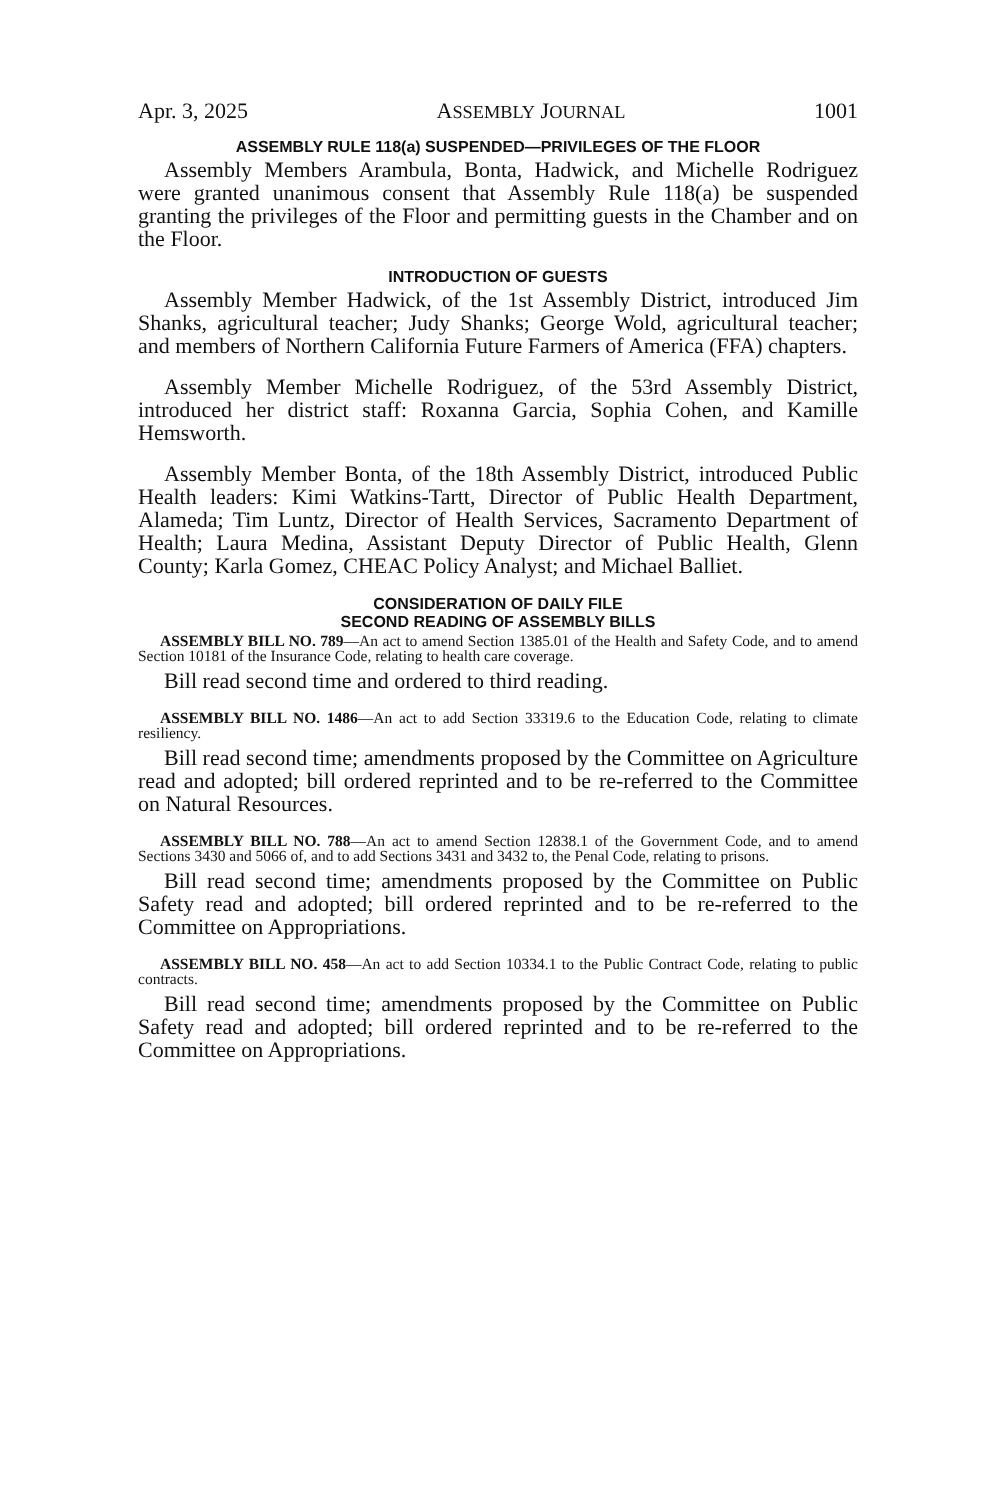Apr. 3, 2025 ASSEMBLY JOURNAL 1001
ASSEMBLY RULE 118(a) SUSPENDED—PRIVILEGES OF THE FLOOR
Assembly Members Arambula, Bonta, Hadwick, and Michelle Rodriguez were granted unanimous consent that Assembly Rule 118(a) be suspended granting the privileges of the Floor and permitting guests in the Chamber and on the Floor.
INTRODUCTION OF GUESTS
Assembly Member Hadwick, of the 1st Assembly District, introduced Jim Shanks, agricultural teacher; Judy Shanks; George Wold, agricultural teacher; and members of Northern California Future Farmers of America (FFA) chapters.
Assembly Member Michelle Rodriguez, of the 53rd Assembly District, introduced her district staff: Roxanna Garcia, Sophia Cohen, and Kamille Hemsworth.
Assembly Member Bonta, of the 18th Assembly District, introduced Public Health leaders: Kimi Watkins-Tartt, Director of Public Health Department, Alameda; Tim Luntz, Director of Health Services, Sacramento Department of Health; Laura Medina, Assistant Deputy Director of Public Health, Glenn County; Karla Gomez, CHEAC Policy Analyst; and Michael Balliet.
CONSIDERATION OF DAILY FILE
SECOND READING OF ASSEMBLY BILLS
ASSEMBLY BILL NO. 789—An act to amend Section 1385.01 of the Health and Safety Code, and to amend Section 10181 of the Insurance Code, relating to health care coverage.
Bill read second time and ordered to third reading.
ASSEMBLY BILL NO. 1486—An act to add Section 33319.6 to the Education Code, relating to climate resiliency.
Bill read second time; amendments proposed by the Committee on Agriculture read and adopted; bill ordered reprinted and to be re-referred to the Committee on Natural Resources.
ASSEMBLY BILL NO. 788—An act to amend Section 12838.1 of the Government Code, and to amend Sections 3430 and 5066 of, and to add Sections 3431 and 3432 to, the Penal Code, relating to prisons.
Bill read second time; amendments proposed by the Committee on Public Safety read and adopted; bill ordered reprinted and to be re-referred to the Committee on Appropriations.
ASSEMBLY BILL NO. 458—An act to add Section 10334.1 to the Public Contract Code, relating to public contracts.
Bill read second time; amendments proposed by the Committee on Public Safety read and adopted; bill ordered reprinted and to be re-referred to the Committee on Appropriations.